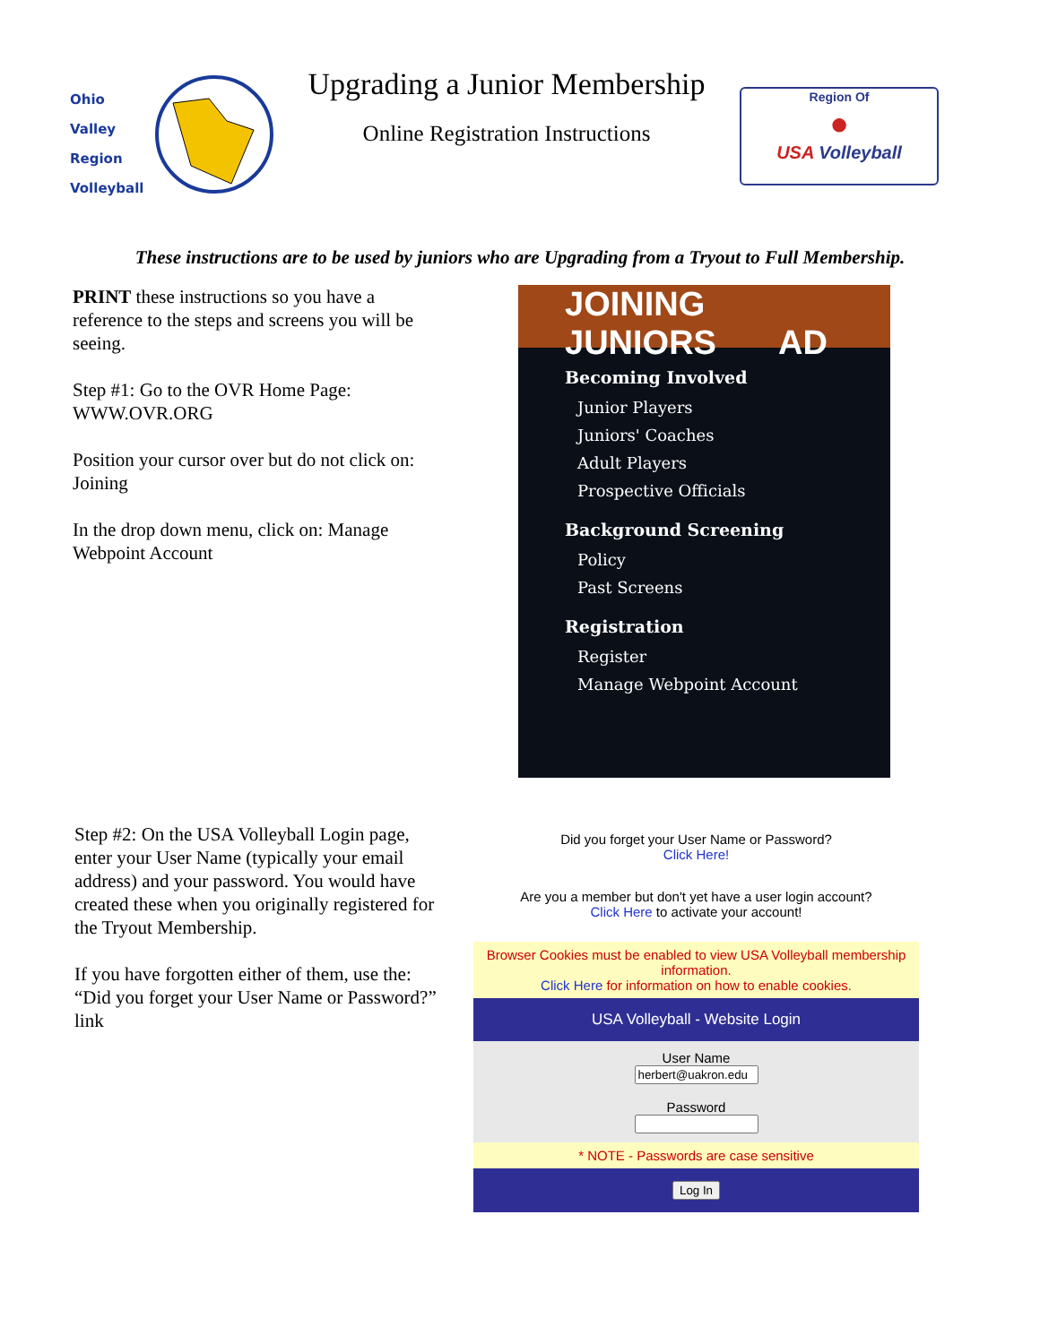Ohio
Valley
Region
Volleyball
Upgrading a Junior Membership
Online Registration Instructions
Region Of
●
USA Volleyball
These instructions are to be used by juniors who are Upgrading from a Tryout to Full Membership.
PRINT these instructions so you have a reference to the steps and screens you will be seeing.
Step #1: Go to the OVR Home Page: WWW.OVR.ORG
Position your cursor over but do not click on: Joining
In the drop down menu, click on: Manage Webpoint Account
JOINING JUNIORS AD
Becoming Involved
Junior Players
Juniors' Coaches
Adult Players
Prospective Officials
Background Screening
Policy
Past Screens
Registration
Register
Manage Webpoint Account
Step #2: On the USA Volleyball Login page, enter your User Name (typically your email address) and your password. You would have created these when you originally registered for the Tryout Membership.
If you have forgotten either of them, use the: “Did you forget your User Name or Password?” link
Did you forget your User Name or Password?
Click Here!
Are you a member but don't yet have a user login account?
Click Here to activate your account!
Browser Cookies must be enabled to view USA Volleyball membership information.
Click Here for information on how to enable cookies.
USA Volleyball - Website Login
User Name
Password
* NOTE - Passwords are case sensitive
Log In